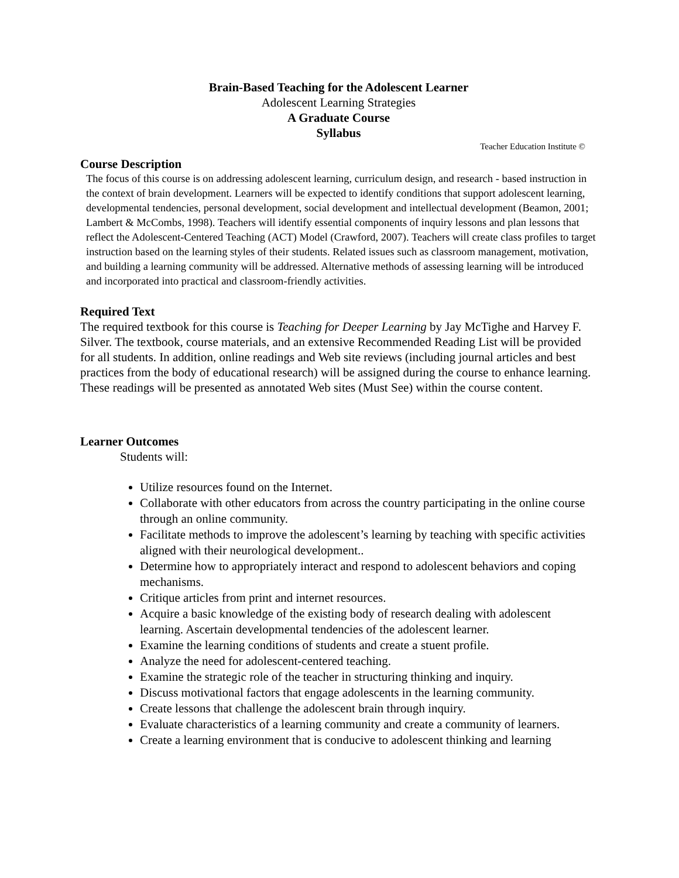Brain-Based Teaching for the Adolescent Learner
Adolescent Learning Strategies
A Graduate Course
Syllabus
Teacher Education Institute ©
Course Description
The focus of this course is on addressing adolescent learning, curriculum design, and research - based instruction in the context of brain development. Learners will be expected to identify conditions that support adolescent learning, developmental tendencies, personal development, social development and intellectual development (Beamon, 2001; Lambert & McCombs, 1998). Teachers will identify essential components of inquiry lessons and plan lessons that reflect the Adolescent-Centered Teaching (ACT) Model (Crawford, 2007). Teachers will create class profiles to target instruction based on the learning styles of their students. Related issues such as classroom management, motivation, and building a learning community will be addressed. Alternative methods of assessing learning will be introduced and incorporated into practical and classroom-friendly activities.
Required Text
The required textbook for this course is Teaching for Deeper Learning by Jay McTighe and Harvey F. Silver. The textbook, course materials, and an extensive Recommended Reading List will be provided for all students. In addition, online readings and Web site reviews (including journal articles and best practices from the body of educational research) will be assigned during the course to enhance learning. These readings will be presented as annotated Web sites (Must See) within the course content.
Learner Outcomes
Students will:
Utilize resources found on the Internet.
Collaborate with other educators from across the country participating in the online course through an online community.
Facilitate methods to improve the adolescent’s learning by teaching with specific activities aligned with their neurological development..
Determine how to appropriately interact and respond to adolescent behaviors and coping mechanisms.
Critique articles from print and internet resources.
Acquire a basic knowledge of the existing body of research dealing with adolescent learning. Ascertain developmental tendencies of the adolescent learner.
Examine the learning conditions of students and create a stuent profile.
Analyze the need for adolescent-centered teaching.
Examine the strategic role of the teacher in structuring thinking and inquiry.
Discuss motivational factors that engage adolescents in the learning community.
Create lessons that challenge the adolescent brain through inquiry.
Evaluate characteristics of a learning community and create a community of learners.
Create a learning environment that is conducive to adolescent thinking and learning